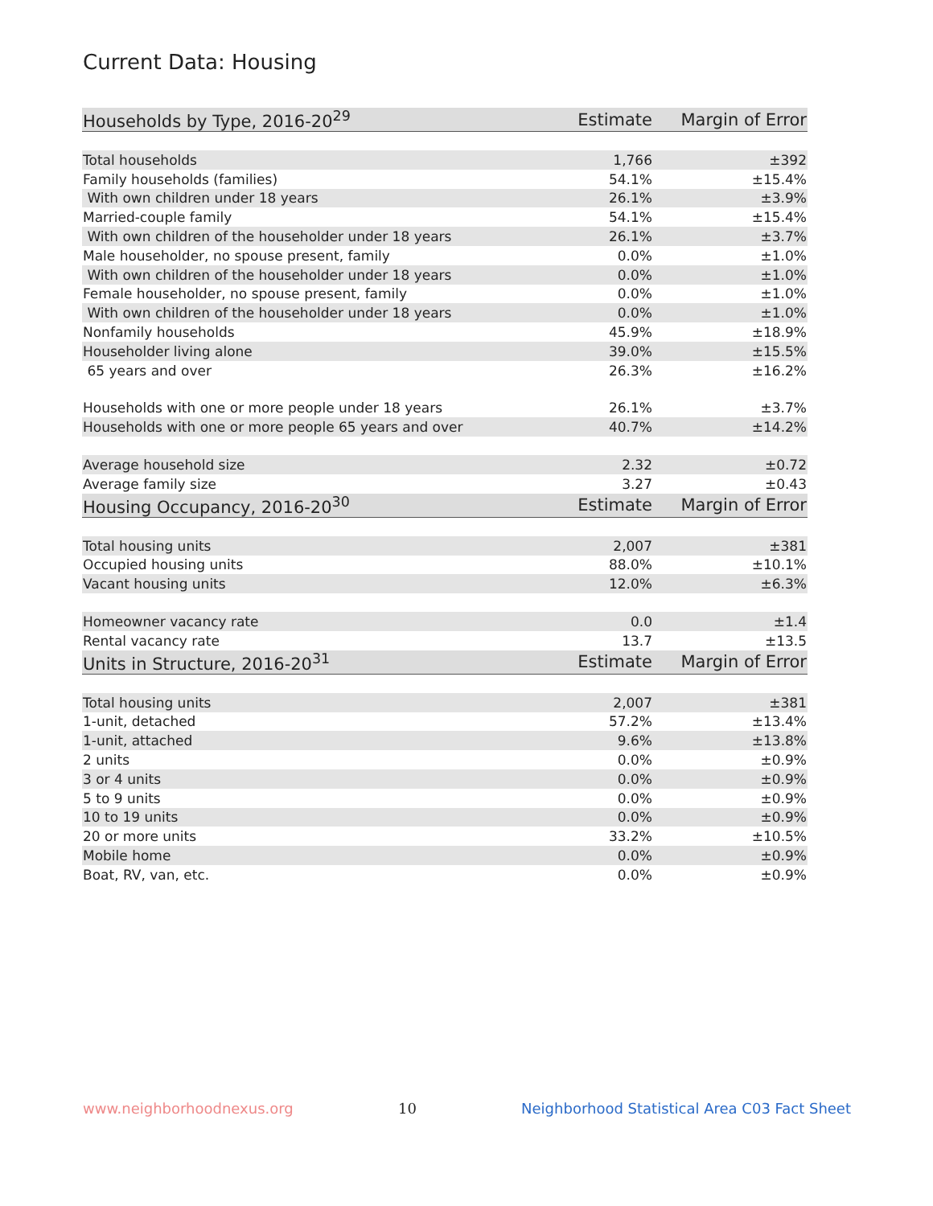Current Data: Housing
| Households by Type, 2016-20<sup>29</sup> | Estimate | Margin of Error |
| --- | --- | --- |
| Total households | 1,766 | ±392 |
| Family households (families) | 54.1% | ±15.4% |
| With own children under 18 years | 26.1% | ±3.9% |
| Married-couple family | 54.1% | ±15.4% |
| With own children of the householder under 18 years | 26.1% | ±3.7% |
| Male householder, no spouse present, family | 0.0% | ±1.0% |
| With own children of the householder under 18 years | 0.0% | ±1.0% |
| Female householder, no spouse present, family | 0.0% | ±1.0% |
| With own children of the householder under 18 years | 0.0% | ±1.0% |
| Nonfamily households | 45.9% | ±18.9% |
| Householder living alone | 39.0% | ±15.5% |
| 65 years and over | 26.3% | ±16.2% |
| Households with one or more people under 18 years | 26.1% | ±3.7% |
| Households with one or more people 65 years and over | 40.7% | ±14.2% |
| Average household size | 2.32 | ±0.72 |
| Average family size | 3.27 | ±0.43 |
| Housing Occupancy, 2016-20<sup>30</sup> | Estimate | Margin of Error |
| Total housing units | 2,007 | ±381 |
| Occupied housing units | 88.0% | ±10.1% |
| Vacant housing units | 12.0% | ±6.3% |
| Homeowner vacancy rate | 0.0 | ±1.4 |
| Rental vacancy rate | 13.7 | ±13.5 |
| Units in Structure, 2016-20<sup>31</sup> | Estimate | Margin of Error |
| Total housing units | 2,007 | ±381 |
| 1-unit, detached | 57.2% | ±13.4% |
| 1-unit, attached | 9.6% | ±13.8% |
| 2 units | 0.0% | ±0.9% |
| 3 or 4 units | 0.0% | ±0.9% |
| 5 to 9 units | 0.0% | ±0.9% |
| 10 to 19 units | 0.0% | ±0.9% |
| 20 or more units | 33.2% | ±10.5% |
| Mobile home | 0.0% | ±0.9% |
| Boat, RV, van, etc. | 0.0% | ±0.9% |
www.neighborhoodnexus.org 10 Neighborhood Statistical Area C03 Fact Sheet